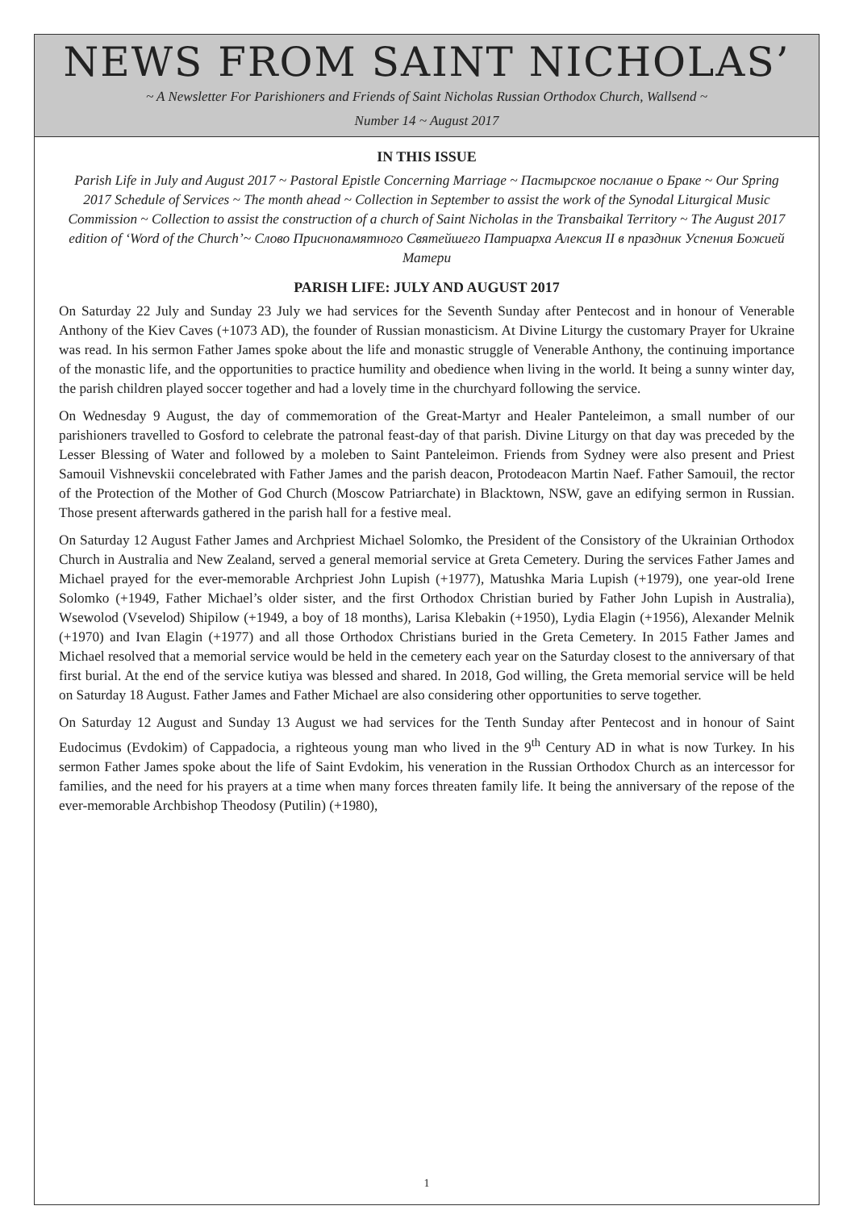NEWS FROM SAINT NICHOLAS’
~ A Newsletter For Parishioners and Friends of Saint Nicholas Russian Orthodox Church, Wallsend ~
Number 14 ~ August 2017
IN THIS ISSUE
Parish Life in July and August 2017 ~ Pastoral Epistle Concerning Marriage ~ Пастырское послание о Браке ~ Our Spring 2017 Schedule of Services ~ The month ahead ~ Collection in September to assist the work of the Synodal Liturgical Music Commission ~ Collection to assist the construction of a church of Saint Nicholas in the Transbaikal Territory ~ The August 2017 edition of ‘Word of the Church’~ Слово Приснопамятного Святейшего Патриарха Алексия II в праздник Успения Божией Матери
PARISH LIFE: JULY AND AUGUST 2017
On Saturday 22 July and Sunday 23 July we had services for the Seventh Sunday after Pentecost and in honour of Venerable Anthony of the Kiev Caves (+1073 AD), the founder of Russian monasticism. At Divine Liturgy the customary Prayer for Ukraine was read. In his sermon Father James spoke about the life and monastic struggle of Venerable Anthony, the continuing importance of the monastic life, and the opportunities to practice humility and obedience when living in the world. It being a sunny winter day, the parish children played soccer together and had a lovely time in the churchyard following the service.
On Wednesday 9 August, the day of commemoration of the Great-Martyr and Healer Panteleimon, a small number of our parishioners travelled to Gosford to celebrate the patronal feast-day of that parish. Divine Liturgy on that day was preceded by the Lesser Blessing of Water and followed by a moleben to Saint Panteleimon. Friends from Sydney were also present and Priest Samouil Vishnevskii concelebrated with Father James and the parish deacon, Protodeacon Martin Naef. Father Samouil, the rector of the Protection of the Mother of God Church (Moscow Patriarchate) in Blacktown, NSW, gave an edifying sermon in Russian. Those present afterwards gathered in the parish hall for a festive meal.
On Saturday 12 August Father James and Archpriest Michael Solomko, the President of the Consistory of the Ukrainian Orthodox Church in Australia and New Zealand, served a general memorial service at Greta Cemetery. During the services Father James and Michael prayed for the ever-memorable Archpriest John Lupish (+1977), Matushka Maria Lupish (+1979), one year-old Irene Solomko (+1949, Father Michael’s older sister, and the first Orthodox Christian buried by Father John Lupish in Australia), Wsewolod (Vsevelod) Shipilow (+1949, a boy of 18 months), Larisa Klebakin (+1950), Lydia Elagin (+1956), Alexander Melnik (+1970) and Ivan Elagin (+1977) and all those Orthodox Christians buried in the Greta Cemetery. In 2015 Father James and Michael resolved that a memorial service would be held in the cemetery each year on the Saturday closest to the anniversary of that first burial. At the end of the service kutiya was blessed and shared. In 2018, God willing, the Greta memorial service will be held on Saturday 18 August. Father James and Father Michael are also considering other opportunities to serve together.
On Saturday 12 August and Sunday 13 August we had services for the Tenth Sunday after Pentecost and in honour of Saint Eudocimus (Evdokim) of Cappadocia, a righteous young man who lived in the 9<sup>th</sup> Century AD in what is now Turkey. In his sermon Father James spoke about the life of Saint Evdokim, his veneration in the Russian Orthodox Church as an intercessor for families, and the need for his prayers at a time when many forces threaten family life. It being the anniversary of the repose of the ever-memorable Archbishop Theodosy (Putilin) (+1980),
1